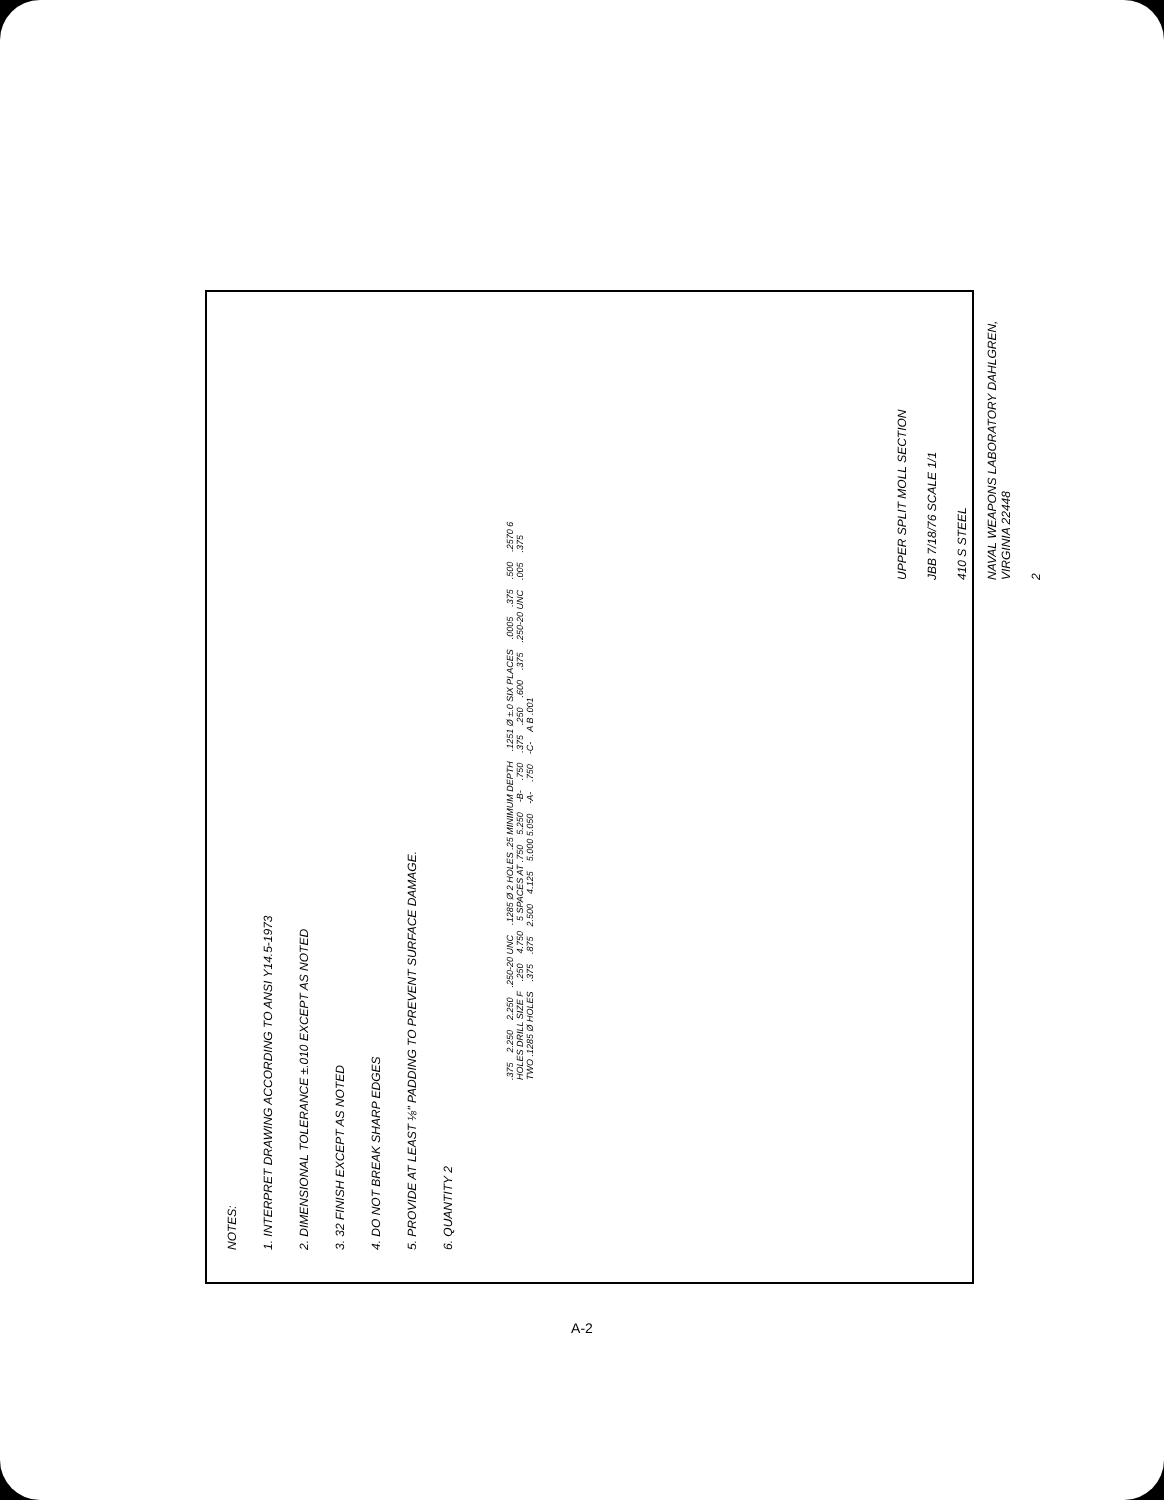NOTES:
1. INTERPRET DRAWING ACCORDING TO ANSI Y14.5-1973
2. DIMENSIONAL TOLERANCE ±.010 EXCEPT AS NOTED
3. 32 FINISH EXCEPT AS NOTED
4. DO NOT BREAK SHARP EDGES
5. PROVIDE AT LEAST ⅛" PADDING TO PREVENT SURFACE DAMAGE.
6. QUANTITY 2
.375 2.250 2.250.250-20 UNC.1285 Ø 2 HOLES .25 MINIMUM DEPTH.1251 Ø ±.0 SIX PLACES.0005.375.500.2570 6 HOLES DRILL SIZE F.250 4.750 5 SPACES AT .750 5.250 -B-.750.375.250.600.375.250-20 UNC.005.375 TWO .1285 Ø HOLES.375.875 2.500 4.125 5.000 5.050 -A-.750 -C- A B .001
UPPER SPLIT MOLL SECTION
JBB 7/18/76 SCALE 1/1
410 S STEEL
NAVAL WEAPONS LABORATORY DAHLGREN, VIRGINIA 22448
2
A-2